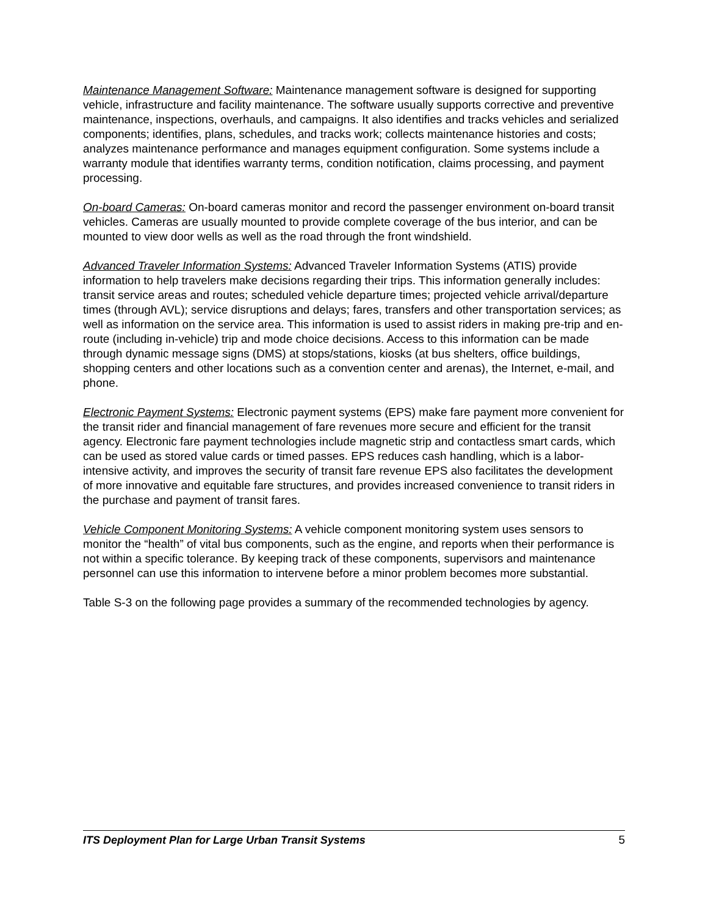Maintenance Management Software: Maintenance management software is designed for supporting vehicle, infrastructure and facility maintenance. The software usually supports corrective and preventive maintenance, inspections, overhauls, and campaigns. It also identifies and tracks vehicles and serialized components; identifies, plans, schedules, and tracks work; collects maintenance histories and costs; analyzes maintenance performance and manages equipment configuration. Some systems include a warranty module that identifies warranty terms, condition notification, claims processing, and payment processing.
On-board Cameras: On-board cameras monitor and record the passenger environment on-board transit vehicles. Cameras are usually mounted to provide complete coverage of the bus interior, and can be mounted to view door wells as well as the road through the front windshield.
Advanced Traveler Information Systems: Advanced Traveler Information Systems (ATIS) provide information to help travelers make decisions regarding their trips. This information generally includes: transit service areas and routes; scheduled vehicle departure times; projected vehicle arrival/departure times (through AVL); service disruptions and delays; fares, transfers and other transportation services; as well as information on the service area. This information is used to assist riders in making pre-trip and en-route (including in-vehicle) trip and mode choice decisions. Access to this information can be made through dynamic message signs (DMS) at stops/stations, kiosks (at bus shelters, office buildings, shopping centers and other locations such as a convention center and arenas), the Internet, e-mail, and phone.
Electronic Payment Systems: Electronic payment systems (EPS) make fare payment more convenient for the transit rider and financial management of fare revenues more secure and efficient for the transit agency. Electronic fare payment technologies include magnetic strip and contactless smart cards, which can be used as stored value cards or timed passes. EPS reduces cash handling, which is a labor-intensive activity, and improves the security of transit fare revenue EPS also facilitates the development of more innovative and equitable fare structures, and provides increased convenience to transit riders in the purchase and payment of transit fares.
Vehicle Component Monitoring Systems: A vehicle component monitoring system uses sensors to monitor the “health” of vital bus components, such as the engine, and reports when their performance is not within a specific tolerance. By keeping track of these components, supervisors and maintenance personnel can use this information to intervene before a minor problem becomes more substantial.
Table S-3 on the following page provides a summary of the recommended technologies by agency.
ITS Deployment Plan for Large Urban Transit Systems 5